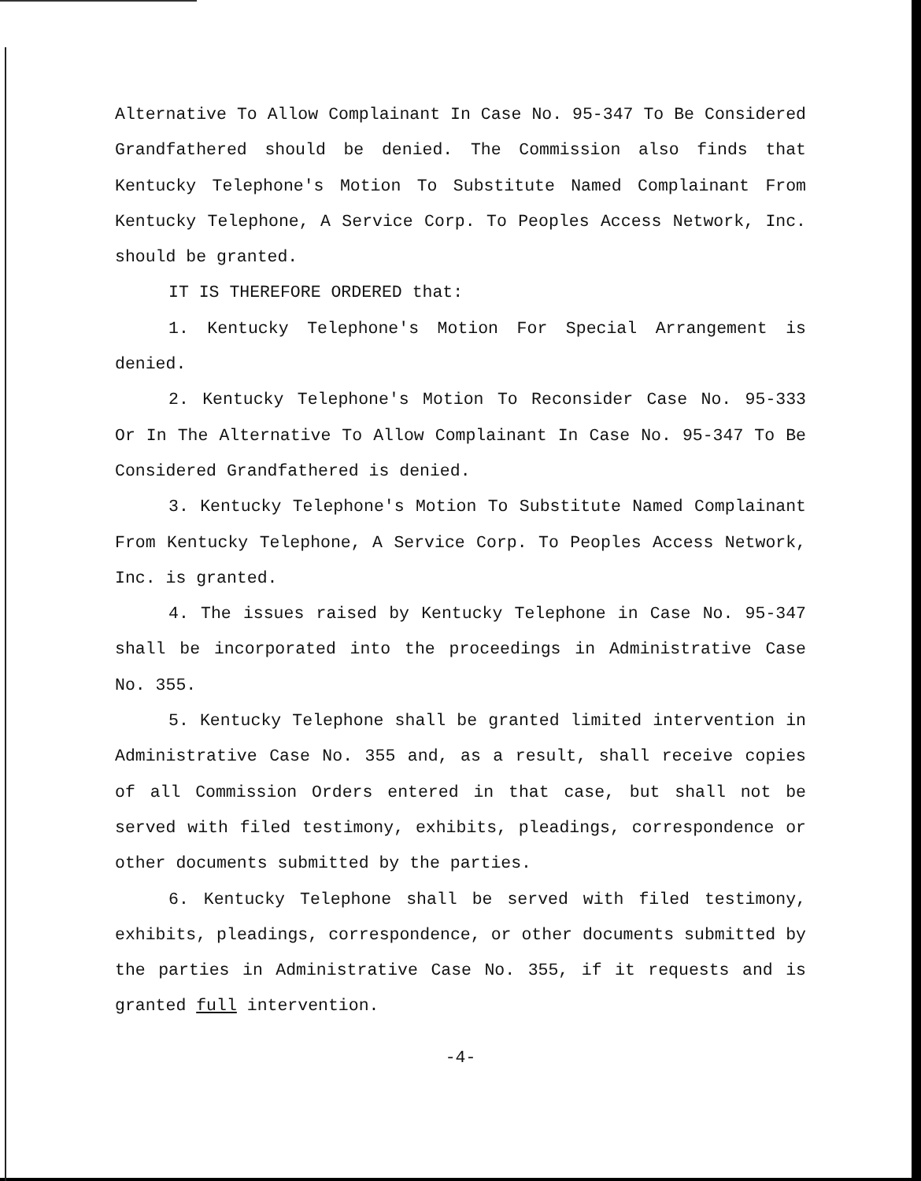Alternative To Allow Complainant In Case No. 95-347 To Be Considered Grandfathered should be denied. The Commission also finds that Kentucky Telephone's Motion To Substitute Named Complainant From Kentucky Telephone, A Service Corp. To Peoples Access Network, Inc. should be granted.
IT IS THEREFORE ORDERED that:
1. Kentucky Telephone's Motion For Special Arrangement is denied.
2. Kentucky Telephone's Motion To Reconsider Case No. 95-333 Or In The Alternative To Allow Complainant In Case No. 95-347 To Be Considered Grandfathered is denied.
3. Kentucky Telephone's Motion To Substitute Named Complainant From Kentucky Telephone, A Service Corp. To Peoples Access Network, Inc. is granted.
4. The issues raised by Kentucky Telephone in Case No. 95-347 shall be incorporated into the proceedings in Administrative Case No. 355.
5. Kentucky Telephone shall be granted limited intervention in Administrative Case No. 355 and, as a result, shall receive copies of all Commission Orders entered in that case, but shall not be served with filed testimony, exhibits, pleadings, correspondence or other documents submitted by the parties.
6. Kentucky Telephone shall be served with filed testimony, exhibits, pleadings, correspondence, or other documents submitted by the parties in Administrative Case No. 355, if it requests and is granted full intervention.
-4-